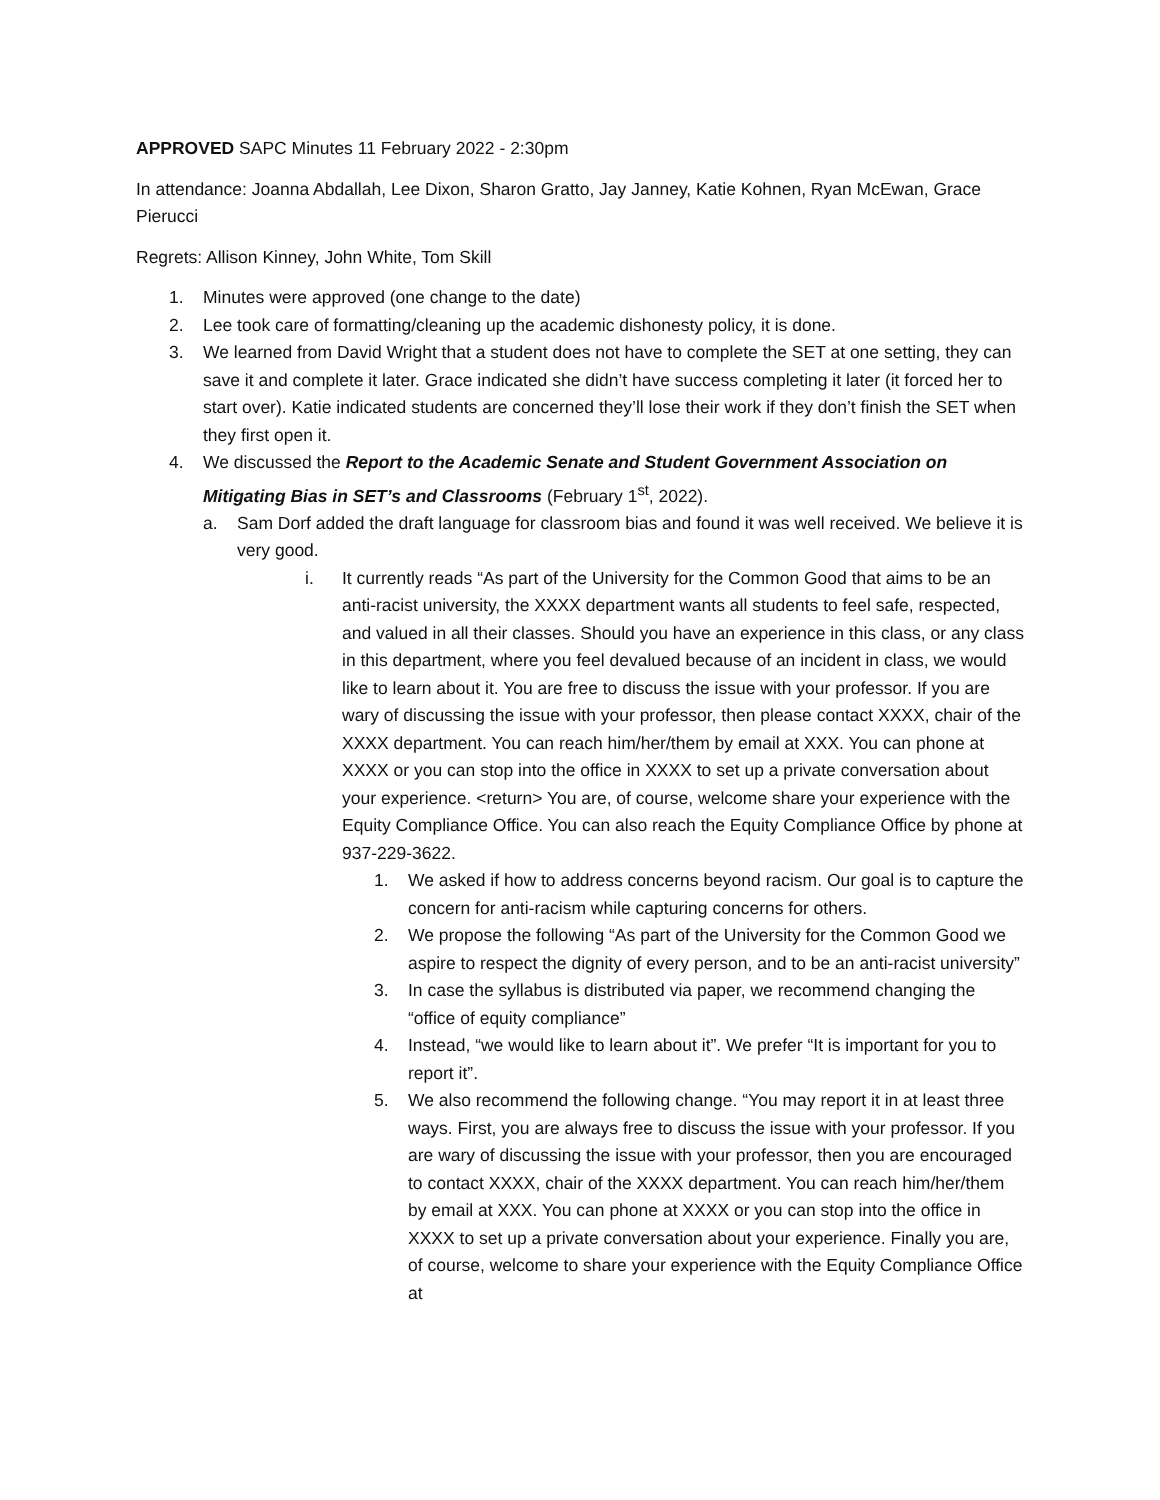APPROVED SAPC Minutes 11 February 2022 - 2:30pm
In attendance: Joanna Abdallah, Lee Dixon, Sharon Gratto, Jay Janney, Katie Kohnen, Ryan McEwan, Grace Pierucci
Regrets: Allison Kinney, John White, Tom Skill
1. Minutes were approved (one change to the date)
2. Lee took care of formatting/cleaning up the academic dishonesty policy, it is done.
3. We learned from David Wright that a student does not have to complete the SET at one setting, they can save it and complete it later. Grace indicated she didn’t have success completing it later (it forced her to start over). Katie indicated students are concerned they’ll lose their work if they don’t finish the SET when they first open it.
4. We discussed the Report to the Academic Senate and Student Government Association on Mitigating Bias in SET’s and Classrooms (February 1<sup>st</sup>, 2022).
a. Sam Dorf added the draft language for classroom bias and found it was well received. We believe it is very good.
i. It currently reads “As part of the University for the Common Good that aims to be an anti-racist university, the XXXX department wants all students to feel safe, respected, and valued in all their classes. Should you have an experience in this class, or any class in this department, where you feel devalued because of an incident in class, we would like to learn about it. You are free to discuss the issue with your professor. If you are wary of discussing the issue with your professor, then please contact XXXX, chair of the XXXX department. You can reach him/her/them by email at XXX. You can phone at XXXX or you can stop into the office in XXXX to set up a private conversation about your experience. <return> You are, of course, welcome share your experience with the Equity Compliance Office. You can also reach the Equity Compliance Office by phone at 937-229-3622.
1. We asked if how to address concerns beyond racism. Our goal is to capture the concern for anti-racism while capturing concerns for others.
2. We propose the following “As part of the University for the Common Good we aspire to respect the dignity of every person, and to be an anti-racist university”
3. In case the syllabus is distributed via paper, we recommend changing the “office of equity compliance”
4. Instead, “we would like to learn about it”. We prefer “It is important for you to report it”.
5. We also recommend the following change. “You may report it in at least three ways. First, you are always free to discuss the issue with your professor. If you are wary of discussing the issue with your professor, then you are encouraged to contact XXXX, chair of the XXXX department. You can reach him/her/them by email at XXX. You can phone at XXXX or you can stop into the office in XXXX to set up a private conversation about your experience. Finally you are, of course, welcome to share your experience with the Equity Compliance Office at